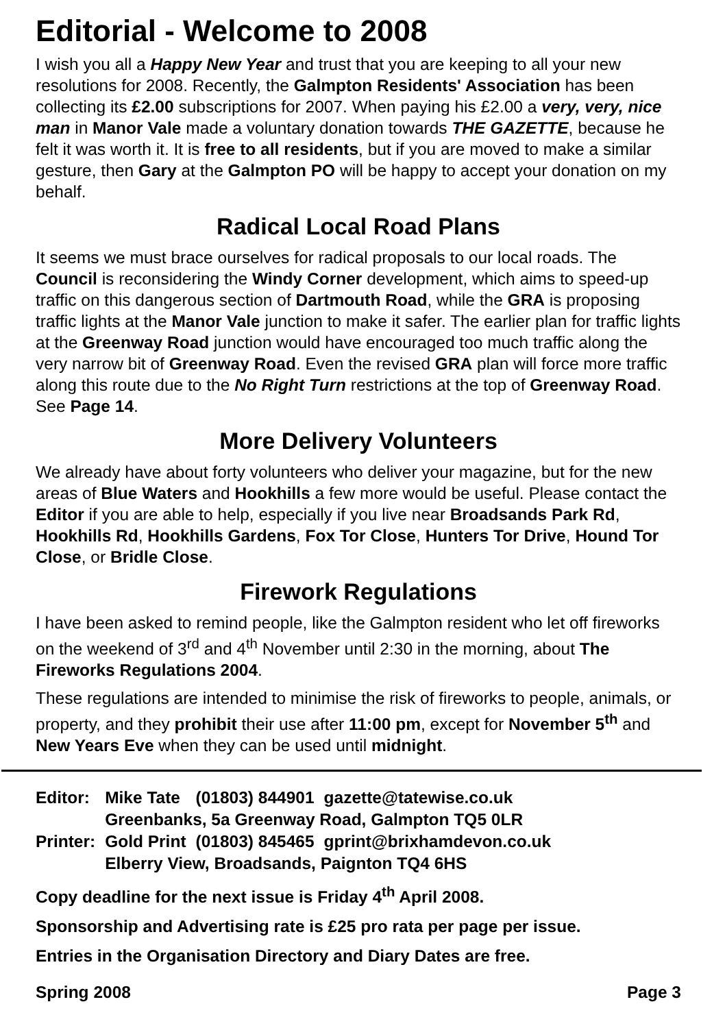Editorial - Welcome to 2008
I wish you all a Happy New Year and trust that you are keeping to all your new resolutions for 2008. Recently, the Galmpton Residents' Association has been collecting its £2.00 subscriptions for 2007. When paying his £2.00 a very, very, nice man in Manor Vale made a voluntary donation towards THE GAZETTE, because he felt it was worth it. It is free to all residents, but if you are moved to make a similar gesture, then Gary at the Galmpton PO will be happy to accept your donation on my behalf.
Radical Local Road Plans
It seems we must brace ourselves for radical proposals to our local roads. The Council is reconsidering the Windy Corner development, which aims to speed-up traffic on this dangerous section of Dartmouth Road, while the GRA is proposing traffic lights at the Manor Vale junction to make it safer. The earlier plan for traffic lights at the Greenway Road junction would have encouraged too much traffic along the very narrow bit of Greenway Road. Even the revised GRA plan will force more traffic along this route due to the No Right Turn restrictions at the top of Greenway Road. See Page 14.
More Delivery Volunteers
We already have about forty volunteers who deliver your magazine, but for the new areas of Blue Waters and Hookhills a few more would be useful. Please contact the Editor if you are able to help, especially if you live near Broadsands Park Rd, Hookhills Rd, Hookhills Gardens, Fox Tor Close, Hunters Tor Drive, Hound Tor Close, or Bridle Close.
Firework Regulations
I have been asked to remind people, like the Galmpton resident who let off fireworks on the weekend of 3<sup>rd</sup> and 4<sup>th</sup> November until 2:30 in the morning, about The Fireworks Regulations 2004.
These regulations are intended to minimise the risk of fireworks to people, animals, or property, and they prohibit their use after 11:00 pm, except for November 5<sup>th</sup> and New Years Eve when they can be used until midnight.
| Editor: | Mike Tate | (01803) 844901 | gazette@tatewise.co.uk |
| | Greenbanks, 5a Greenway Road, Galmpton TQ5 0LR | | |
| Printer: | Gold Print | (01803) 845465 | gprint@brixhamdevon.co.uk |
| | Elberry View, Broadsands, Paignton TQ4 6HS | | |
Copy deadline for the next issue is Friday 4<sup>th</sup> April 2008.
Sponsorship and Advertising rate is £25 pro rata per page per issue.
Entries in the Organisation Directory and Diary Dates are free.
Spring 2008 Page 3